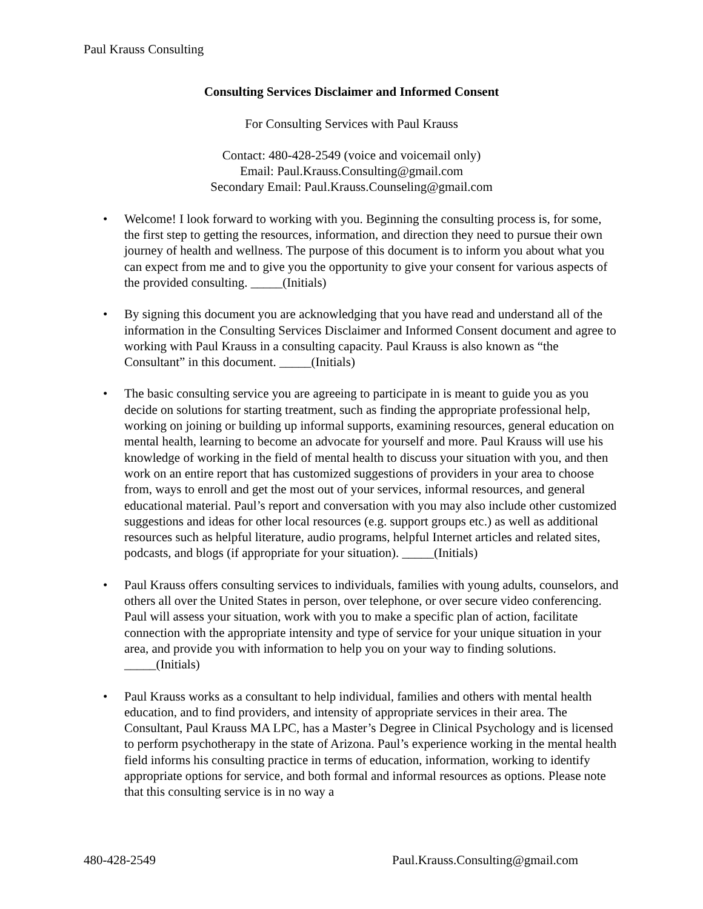Paul Krauss Consulting
Consulting Services Disclaimer and Informed Consent
For Consulting Services with Paul Krauss
Contact: 480-428-2549 (voice and voicemail only)
Email: Paul.Krauss.Consulting@gmail.com
Secondary Email: Paul.Krauss.Counseling@gmail.com
• Welcome! I look forward to working with you. Beginning the consulting process is, for some, the first step to getting the resources, information, and direction they need to pursue their own journey of health and wellness. The purpose of this document is to inform you about what you can expect from me and to give you the opportunity to give your consent for various aspects of the provided consulting. _____(Initials)
• By signing this document you are acknowledging that you have read and understand all of the information in the Consulting Services Disclaimer and Informed Consent document and agree to working with Paul Krauss in a consulting capacity. Paul Krauss is also known as “the Consultant” in this document. _____(Initials)
• The basic consulting service you are agreeing to participate in is meant to guide you as you decide on solutions for starting treatment, such as finding the appropriate professional help, working on joining or building up informal supports, examining resources, general education on mental health, learning to become an advocate for yourself and more. Paul Krauss will use his knowledge of working in the field of mental health to discuss your situation with you, and then work on an entire report that has customized suggestions of providers in your area to choose from, ways to enroll and get the most out of your services, informal resources, and general educational material. Paul’s report and conversation with you may also include other customized suggestions and ideas for other local resources (e.g. support groups etc.) as well as additional resources such as helpful literature, audio programs, helpful Internet articles and related sites, podcasts, and blogs (if appropriate for your situation). _____(Initials)
• Paul Krauss offers consulting services to individuals, families with young adults, counselors, and others all over the United States in person, over telephone, or over secure video conferencing. Paul will assess your situation, work with you to make a specific plan of action, facilitate connection with the appropriate intensity and type of service for your unique situation in your area, and provide you with information to help you on your way to finding solutions. _____(Initials)
• Paul Krauss works as a consultant to help individual, families and others with mental health education, and to find providers, and intensity of appropriate services in their area. The Consultant, Paul Krauss MA LPC, has a Master’s Degree in Clinical Psychology and is licensed to perform psychotherapy in the state of Arizona. Paul’s experience working in the mental health field informs his consulting practice in terms of education, information, working to identify appropriate options for service, and both formal and informal resources as options. Please note that this consulting service is in no way a
480-428-2549 Paul.Krauss.Consulting@gmail.com